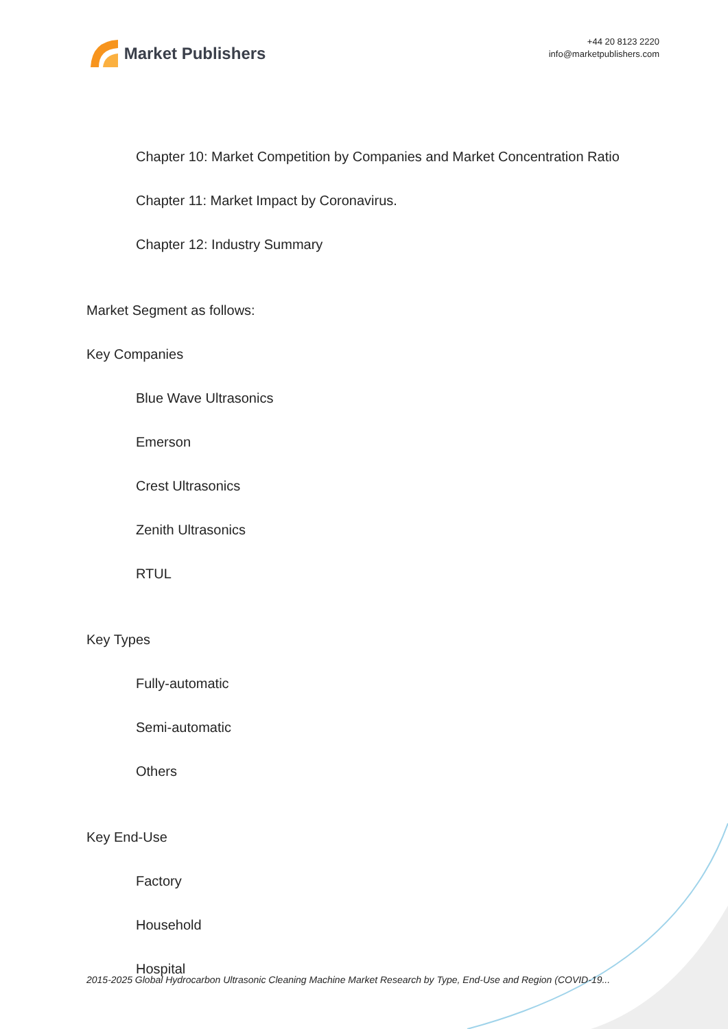Market Publishers
+44 20 8123 2220
info@marketpublishers.com
Chapter 10: Market Competition by Companies and Market Concentration Ratio
Chapter 11: Market Impact by Coronavirus.
Chapter 12: Industry Summary
Market Segment as follows:
Key Companies
Blue Wave Ultrasonics
Emerson
Crest Ultrasonics
Zenith Ultrasonics
RTUL
Key Types
Fully-automatic
Semi-automatic
Others
Key End-Use
Factory
Household
Hospital
2015-2025 Global Hydrocarbon Ultrasonic Cleaning Machine Market Research by Type, End-Use and Region (COVID-19...